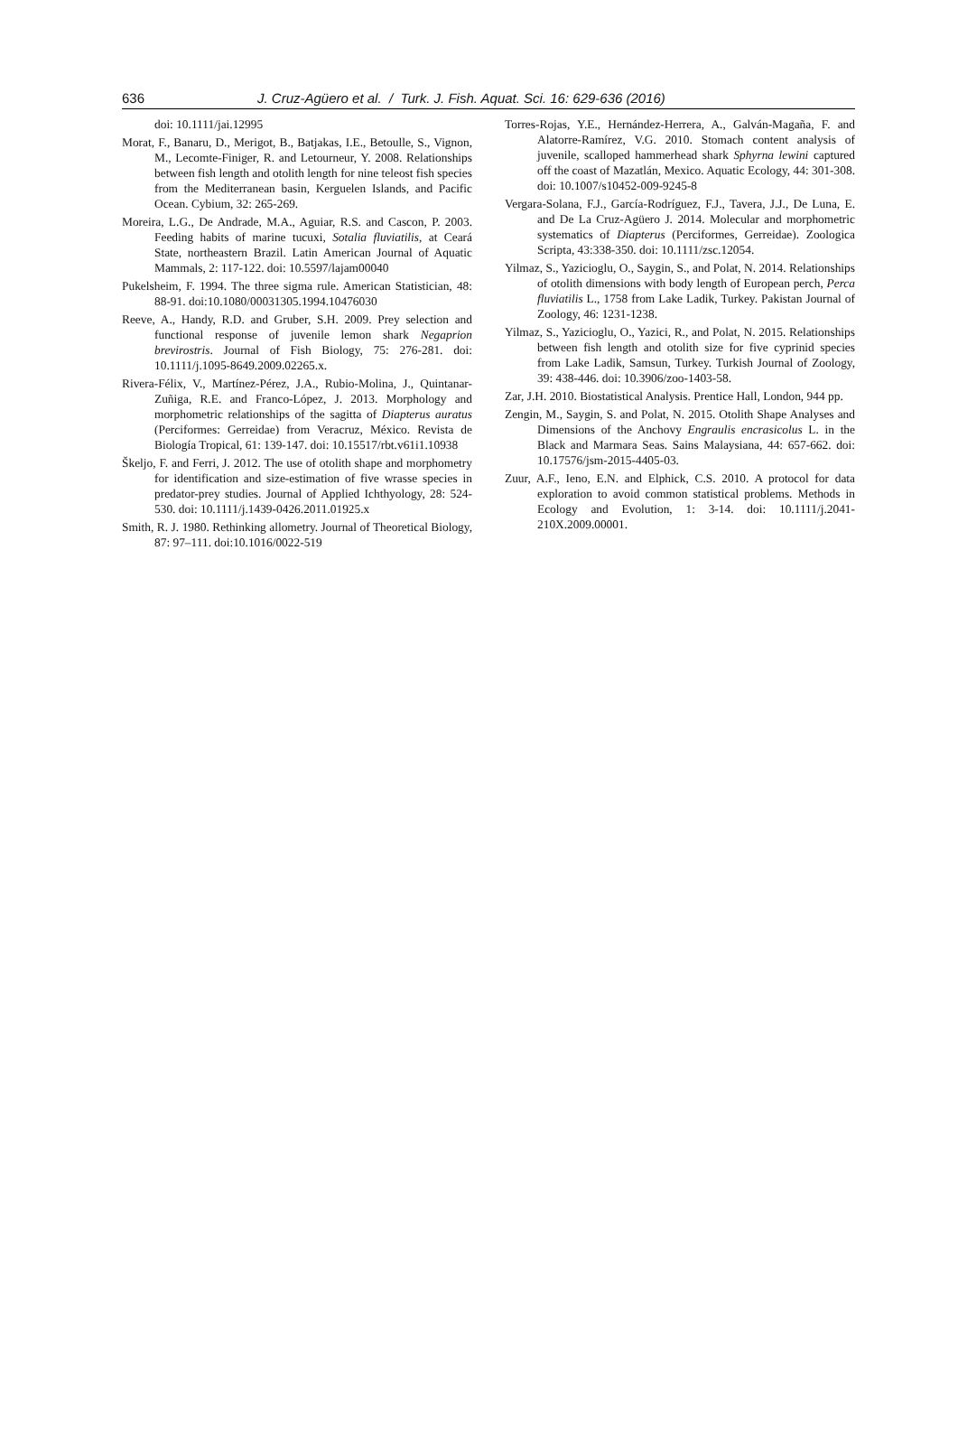636 J. Cruz-Agüero et al. / Turk. J. Fish. Aquat. Sci. 16: 629-636 (2016)
doi: 10.1111/jai.12995
Morat, F., Banaru, D., Merigot, B., Batjakas, I.E., Betoulle, S., Vignon, M., Lecomte-Finiger, R. and Letourneur, Y. 2008. Relationships between fish length and otolith length for nine teleost fish species from the Mediterranean basin, Kerguelen Islands, and Pacific Ocean. Cybium, 32: 265-269.
Moreira, L.G., De Andrade, M.A., Aguiar, R.S. and Cascon, P. 2003. Feeding habits of marine tucuxi, Sotalia fluviatilis, at Ceará State, northeastern Brazil. Latin American Journal of Aquatic Mammals, 2: 117-122. doi: 10.5597/lajam00040
Pukelsheim, F. 1994. The three sigma rule. American Statistician, 48: 88-91. doi:10.1080/00031305.1994.10476030
Reeve, A., Handy, R.D. and Gruber, S.H. 2009. Prey selection and functional response of juvenile lemon shark Negaprion brevirostris. Journal of Fish Biology, 75: 276-281. doi: 10.1111/j.1095-8649.2009.02265.x.
Rivera-Félix, V., Martínez-Pérez, J.A., Rubio-Molina, J., Quintanar-Zuñiga, R.E. and Franco-López, J. 2013. Morphology and morphometric relationships of the sagitta of Diapterus auratus (Perciformes: Gerreidae) from Veracruz, México. Revista de Biología Tropical, 61: 139-147. doi: 10.15517/rbt.v61i1.10938
Škeljo, F. and Ferri, J. 2012. The use of otolith shape and morphometry for identification and size-estimation of five wrasse species in predator-prey studies. Journal of Applied Ichthyology, 28: 524-530. doi: 10.1111/j.1439-0426.2011.01925.x
Smith, R. J. 1980. Rethinking allometry. Journal of Theoretical Biology, 87: 97–111. doi:10.1016/0022-519
Torres-Rojas, Y.E., Hernández-Herrera, A., Galván-Magaña, F. and Alatorre-Ramírez, V.G. 2010. Stomach content analysis of juvenile, scalloped hammerhead shark Sphyrna lewini captured off the coast of Mazatlán, Mexico. Aquatic Ecology, 44: 301-308. doi: 10.1007/s10452-009-9245-8
Vergara-Solana, F.J., García-Rodríguez, F.J., Tavera, J.J., De Luna, E. and De La Cruz-Agüero J. 2014. Molecular and morphometric systematics of Diapterus (Perciformes, Gerreidae). Zoologica Scripta, 43:338-350. doi: 10.1111/zsc.12054.
Yilmaz, S., Yazicioglu, O., Saygin, S., and Polat, N. 2014. Relationships of otolith dimensions with body length of European perch, Perca fluviatilis L., 1758 from Lake Ladik, Turkey. Pakistan Journal of Zoology, 46: 1231-1238.
Yilmaz, S., Yazicioglu, O., Yazici, R., and Polat, N. 2015. Relationships between fish length and otolith size for five cyprinid species from Lake Ladik, Samsun, Turkey. Turkish Journal of Zoology, 39: 438-446. doi: 10.3906/zoo-1403-58.
Zar, J.H. 2010. Biostatistical Analysis. Prentice Hall, London, 944 pp.
Zengin, M., Saygin, S. and Polat, N. 2015. Otolith Shape Analyses and Dimensions of the Anchovy Engraulis encrasicolus L. in the Black and Marmara Seas. Sains Malaysiana, 44: 657-662. doi: 10.17576/jsm-2015-4405-03.
Zuur, A.F., Ieno, E.N. and Elphick, C.S. 2010. A protocol for data exploration to avoid common statistical problems. Methods in Ecology and Evolution, 1: 3-14. doi: 10.1111/j.2041-210X.2009.00001.